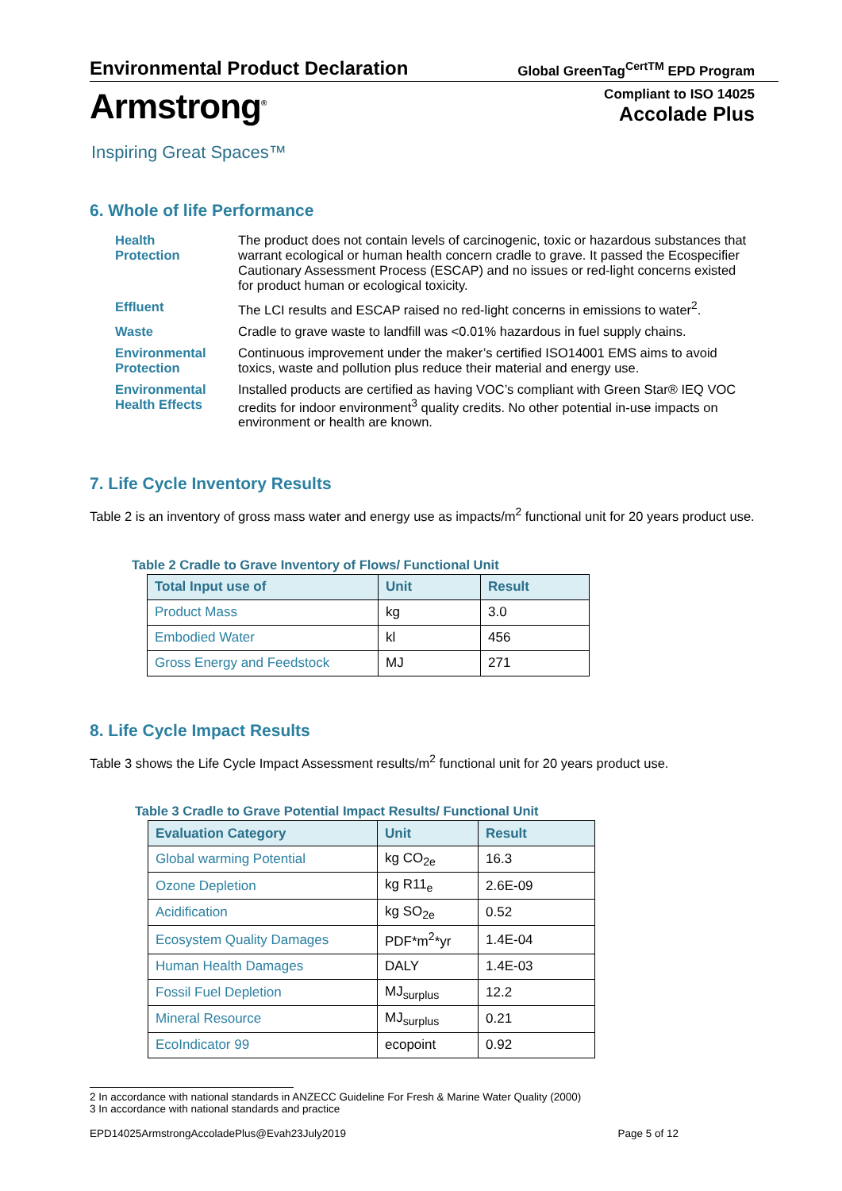Environmental Product Declaration
Global GreenTag<sup>CertTM</sup> EPD Program
Armstrong<sup>®</sup>
Inspiring Great Spaces™
Compliant to ISO 14025
Accolade Plus
6. Whole of life Performance
Health
Protection
The product does not contain levels of carcinogenic, toxic or hazardous substances that warrant ecological or human health concern cradle to grave. It passed the Ecospecifier Cautionary Assessment Process (ESCAP) and no issues or red-light concerns existed for product human or ecological toxicity.
Effluent
The LCI results and ESCAP raised no red-light concerns in emissions to water<sup>2</sup>.
Waste
Cradle to grave waste to landfill was <0.01% hazardous in fuel supply chains.
Environmental Protection
Continuous improvement under the maker’s certified ISO14001 EMS aims to avoid toxics, waste and pollution plus reduce their material and energy use.
Environmental Health Effects
Installed products are certified as having VOC’s compliant with Green Star® IEQ VOC credits for indoor environment<sup>3</sup> quality credits. No other potential in-use impacts on environment or health are known.
7. Life Cycle Inventory Results
Table 2 is an inventory of gross mass water and energy use as impacts/m<sup>2</sup> functional unit for 20 years product use.
Table 2 Cradle to Grave Inventory of Flows/ Functional Unit
| Total Input use of | Unit | Result |
| --- | --- | --- |
| Product Mass | kg | 3.0 |
| Embodied Water | kl | 456 |
| Gross Energy and Feedstock | MJ | 271 |
8. Life Cycle Impact Results
Table 3 shows the Life Cycle Impact Assessment results/m<sup>2</sup> functional unit for 20 years product use.
Table 3 Cradle to Grave Potential Impact Results/ Functional Unit
| Evaluation Category | Unit | Result |
| --- | --- | --- |
| Global warming Potential | kg CO<sub>2e</sub> | 16.3 |
| Ozone Depletion | kg R11<sub>e</sub> | 2.6E-09 |
| Acidification | kg SO<sub>2e</sub> | 0.52 |
| Ecosystem Quality Damages | PDF*m<sup>2</sup>*yr | 1.4E-04 |
| Human Health Damages | DALY | 1.4E-03 |
| Fossil Fuel Depletion | MJ<sub>surplus</sub> | 12.2 |
| Mineral Resource | MJ<sub>surplus</sub> | 0.21 |
| EcoIndicator 99 | ecopoint | 0.92 |
2 In accordance with national standards in ANZECC Guideline For Fresh & Marine Water Quality (2000)
3 In accordance with national standards and practice
EPD14025ArmstrongAccoladePlus@Evah23July2019 Page 5 of 12